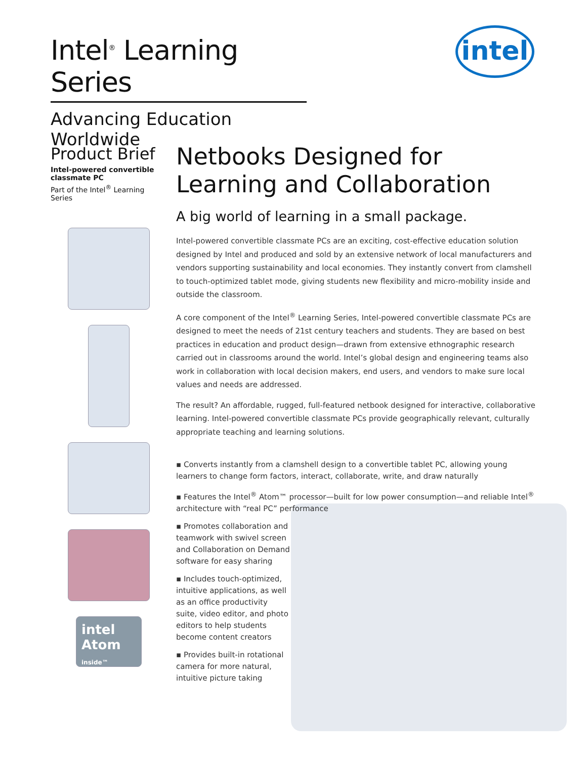Intel<sup>®</sup> Learning Series
Advancing Education Worldwide
intel
Product Brief
Intel-powered convertible classmate PC
Part of the Intel<sup>®</sup> Learning Series
intel
Atom inside™
Netbooks Designed for Learning and Collaboration
A big world of learning in a small package.
Intel-powered convertible classmate PCs are an exciting, cost-effective education solution designed by Intel and produced and sold by an extensive network of local manufacturers and vendors supporting sustainability and local economies. They instantly convert from clamshell to touch-optimized tablet mode, giving students new flexibility and micro-mobility inside and outside the classroom.
A core component of the Intel<sup>®</sup> Learning Series, Intel-powered convertible classmate PCs are designed to meet the needs of 21st century teachers and students. They are based on best practices in education and product design—drawn from extensive ethnographic research carried out in classrooms around the world. Intel’s global design and engineering teams also work in collaboration with local decision makers, end users, and vendors to make sure local values and needs are addressed.
The result? An affordable, rugged, full-featured netbook designed for interactive, collaborative learning. Intel-powered convertible classmate PCs provide geographically relevant, culturally appropriate teaching and learning solutions.
▪ Converts instantly from a clamshell design to a convertible tablet PC, allowing young learners to change form factors, interact, collaborate, write, and draw naturally
▪ Features the Intel<sup>®</sup> Atom™ processor—built for low power consumption—and reliable Intel<sup>®</sup> architecture with “real PC” performance
▪ Promotes collaboration and teamwork with swivel screen and Collaboration on Demand software for easy sharing
▪ Includes touch-optimized, intuitive applications, as well as an office productivity suite, video editor, and photo editors to help students become content creators
▪ Provides built-in rotational camera for more natural, intuitive picture taking